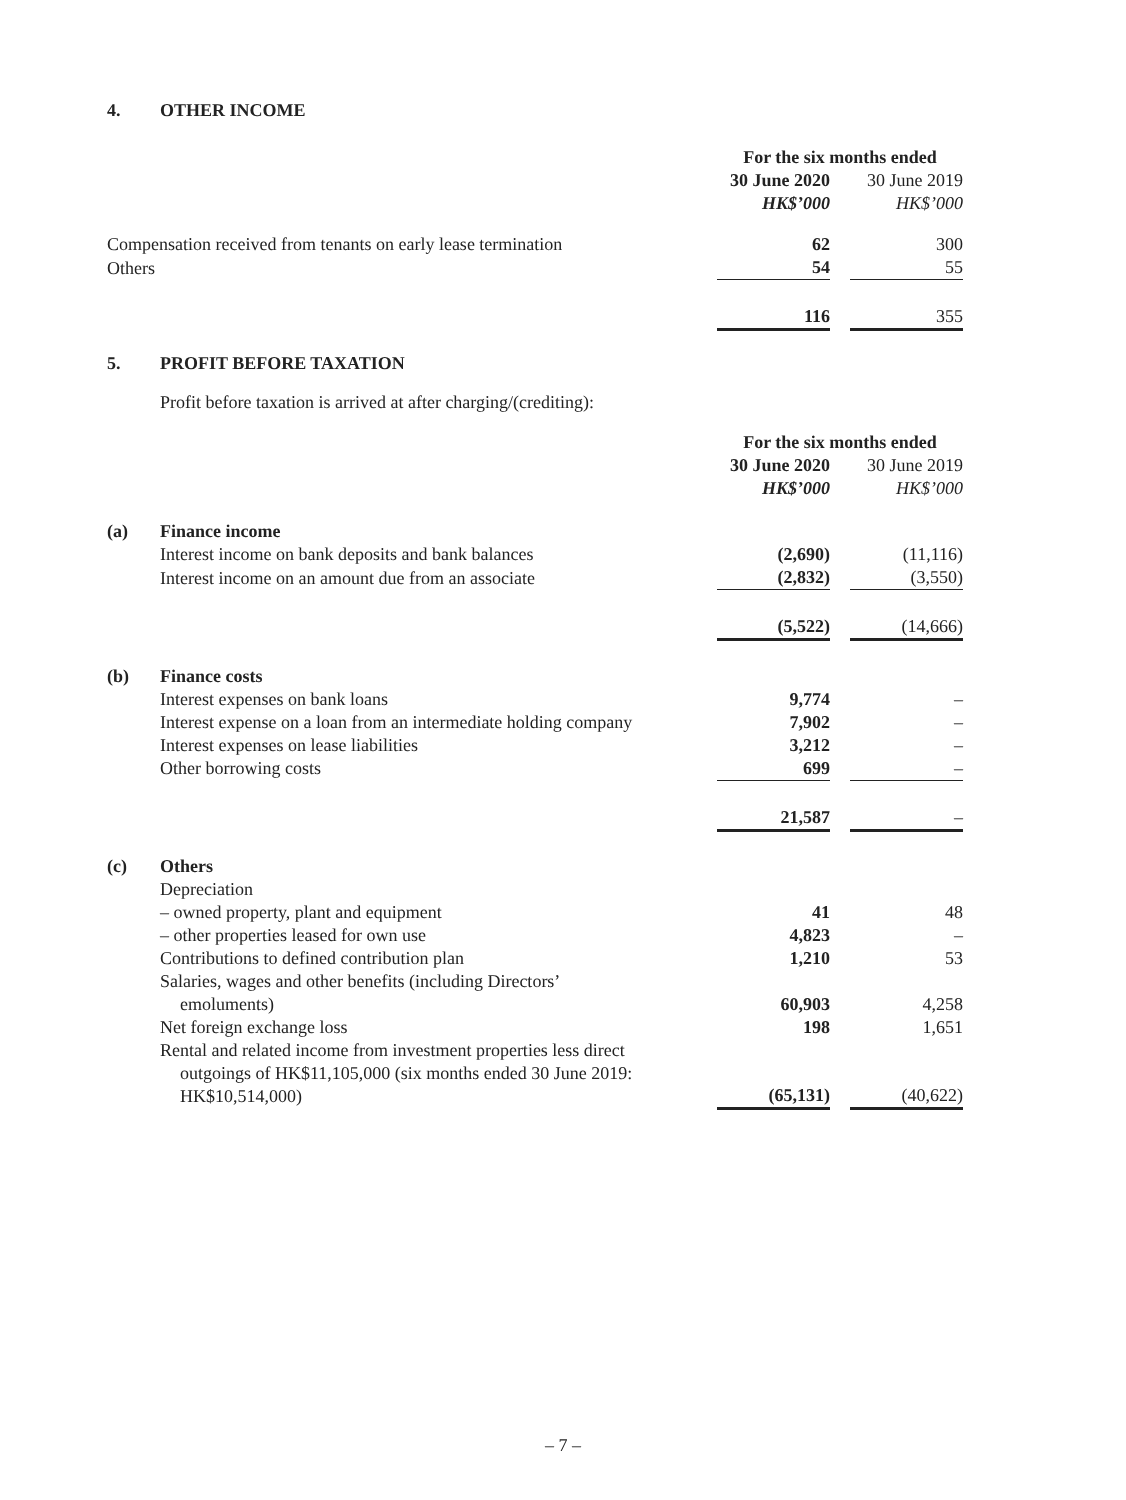4. OTHER INCOME
| | | For the six months ended | | |
| --- | --- | --- | --- | --- |
| | | 30 June 2020 | | 30 June 2019 |
| | | HK$’000 | | HK$’000 |
| Compensation received from tenants on early lease termination | | 62 | | 300 |
| Others | | 54 | | 55 |
| | | 116 | | 355 |
5. PROFIT BEFORE TAXATION
Profit before taxation is arrived at after charging/(crediting):
| | | For the six months ended | | |
| --- | --- | --- | --- | --- |
| | | 30 June 2020 | | 30 June 2019 |
| | | HK$’000 | | HK$’000 |
| (a) | Finance income | | | |
| | Interest income on bank deposits and bank balances | (2,690) | | (11,116) |
| | Interest income on an amount due from an associate | (2,832) | | (3,550) |
| | | (5,522) | | (14,666) |
| (b) | Finance costs | | | |
| | Interest expenses on bank loans | 9,774 | | – |
| | Interest expense on a loan from an intermediate holding company | 7,902 | | – |
| | Interest expenses on lease liabilities | 3,212 | | – |
| | Other borrowing costs | 699 | | – |
| | | 21,587 | | – |
| (c) | Others | | | |
| | Depreciation | | | |
| | – owned property, plant and equipment | 41 | | 48 |
| | – other properties leased for own use | 4,823 | | – |
| | Contributions to defined contribution plan | 1,210 | | 53 |
| | Salaries, wages and other benefits (including Directors’ emoluments) | 60,903 | | 4,258 |
| | Net foreign exchange loss | 198 | | 1,651 |
| | Rental and related income from investment properties less direct outgoings of HK$11,105,000 (six months ended 30 June 2019: HK$10,514,000) | (65,131) | | (40,622) |
– 7 –